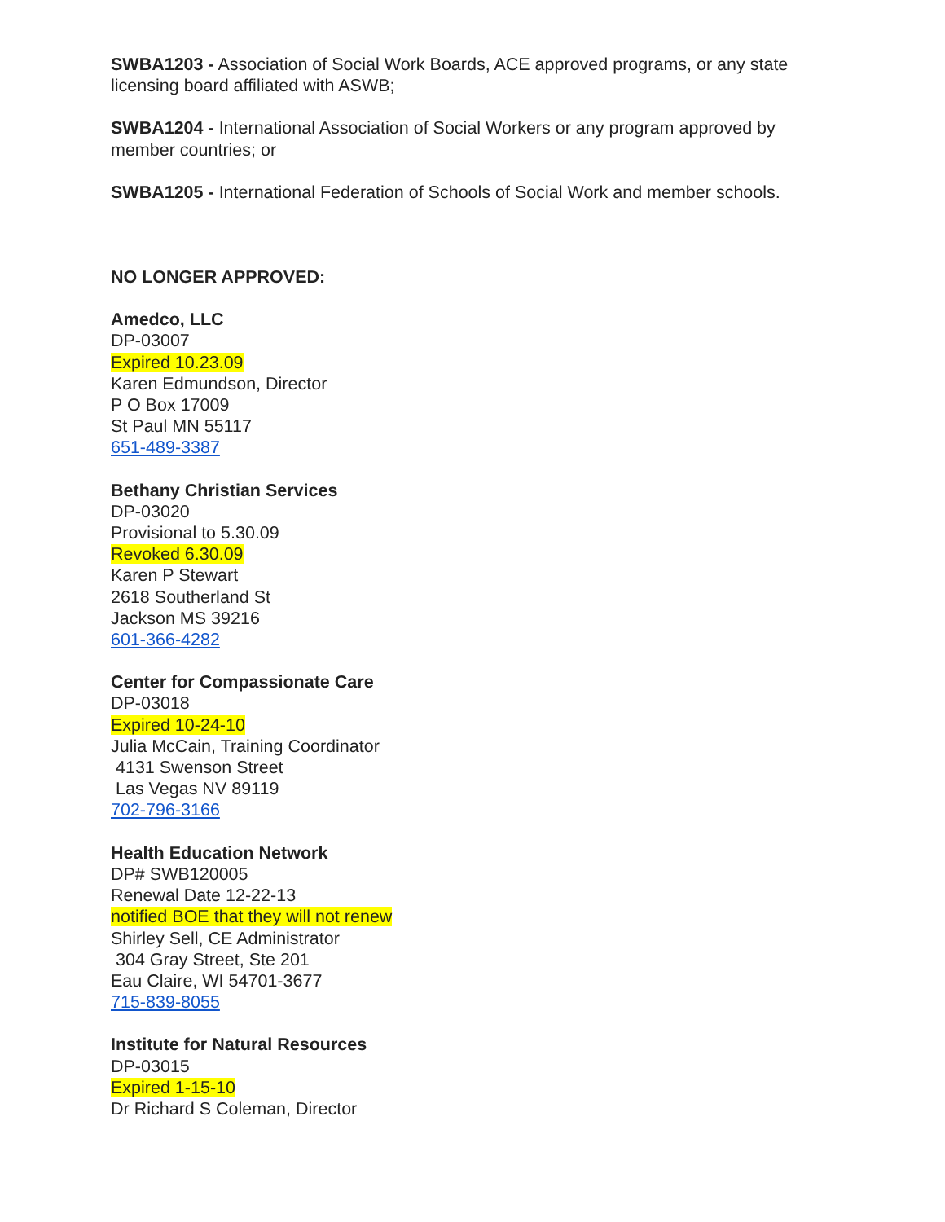SWBA1203 - Association of Social Work Boards, ACE approved programs, or any state licensing board affiliated with ASWB;
SWBA1204 - International Association of Social Workers or any program approved by member countries; or
SWBA1205 - International Federation of Schools of Social Work and member schools.
NO LONGER APPROVED:
Amedco, LLC
DP-03007
Expired 10.23.09
Karen Edmundson, Director
P O Box 17009
St Paul MN 55117
651-489-3387
Bethany Christian Services
DP-03020
Provisional to 5.30.09
Revoked 6.30.09
Karen P Stewart
2618 Southerland St
Jackson MS 39216
601-366-4282
Center for Compassionate Care
DP-03018
Expired 10-24-10
Julia McCain, Training Coordinator
4131 Swenson Street
Las Vegas NV 89119
702-796-3166
Health Education Network
DP# SWB120005
Renewal Date 12-22-13
notified BOE that they will not renew
Shirley Sell, CE Administrator
304 Gray Street, Ste 201
Eau Claire, WI 54701-3677
715-839-8055
Institute for Natural Resources
DP-03015
Expired 1-15-10
Dr Richard S Coleman, Director